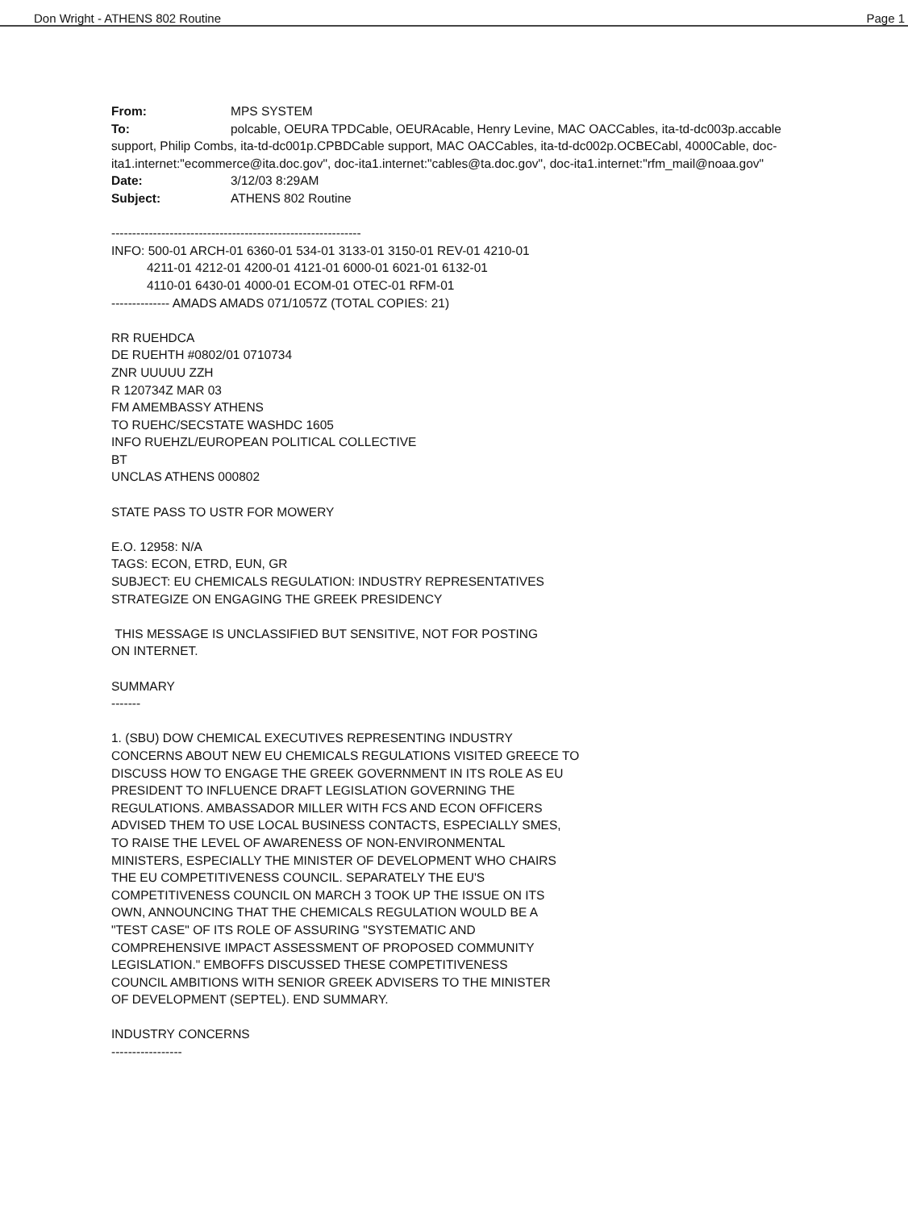Don Wright - ATHENS 802 Routine Page 1
From: MPS SYSTEM
To: polcable, OEURA TPDCable, OEURAcable, Henry Levine, MAC OACCables, ita-td-dc003p.accable support, Philip Combs, ita-td-dc001p.CPBDCable support, MAC OACCables, ita-td-dc002p.OCBECabl, 4000Cable, doc-ita1.internet:"ecommerce@ita.doc.gov", doc-ita1.internet:"cables@ta.doc.gov", doc-ita1.internet:"rfm_mail@noaa.gov"
Date: 3/12/03 8:29AM
Subject: ATHENS 802 Routine
------------------------------------------------------------
INFO: 500-01 ARCH-01 6360-01 534-01 3133-01 3150-01 REV-01 4210-01
4211-01 4212-01 4200-01 4121-01 6000-01 6021-01 6132-01
4110-01 6430-01 4000-01 ECOM-01 OTEC-01 RFM-01
-------------- AMADS AMADS 071/1057Z (TOTAL COPIES: 21)
RR RUEHDCA
DE RUEHTH #0802/01 0710734
ZNR UUUUU ZZH
R 120734Z MAR 03
FM AMEMBASSY ATHENS
TO RUEHC/SECSTATE WASHDC 1605
INFO RUEHZL/EUROPEAN POLITICAL COLLECTIVE
BT
UNCLAS ATHENS 000802
STATE PASS TO USTR FOR MOWERY
E.O. 12958: N/A
TAGS: ECON, ETRD, EUN, GR
SUBJECT: EU CHEMICALS REGULATION: INDUSTRY REPRESENTATIVES
STRATEGIZE ON ENGAGING THE GREEK PRESIDENCY
THIS MESSAGE IS UNCLASSIFIED BUT SENSITIVE, NOT FOR POSTING
ON INTERNET.
SUMMARY
-------
1. (SBU) DOW CHEMICAL EXECUTIVES REPRESENTING INDUSTRY
CONCERNS ABOUT NEW EU CHEMICALS REGULATIONS VISITED GREECE TO
DISCUSS HOW TO ENGAGE THE GREEK GOVERNMENT IN ITS ROLE AS EU
PRESIDENT TO INFLUENCE DRAFT LEGISLATION GOVERNING THE
REGULATIONS. AMBASSADOR MILLER WITH FCS AND ECON OFFICERS
ADVISED THEM TO USE LOCAL BUSINESS CONTACTS, ESPECIALLY SMES,
TO RAISE THE LEVEL OF AWARENESS OF NON-ENVIRONMENTAL
MINISTERS, ESPECIALLY THE MINISTER OF DEVELOPMENT WHO CHAIRS
THE EU COMPETITIVENESS COUNCIL. SEPARATELY THE EU'S
COMPETITIVENESS COUNCIL ON MARCH 3 TOOK UP THE ISSUE ON ITS
OWN, ANNOUNCING THAT THE CHEMICALS REGULATION WOULD BE A
"TEST CASE" OF ITS ROLE OF ASSURING "SYSTEMATIC AND
COMPREHENSIVE IMPACT ASSESSMENT OF PROPOSED COMMUNITY
LEGISLATION." EMBOFFS DISCUSSED THESE COMPETITIVENESS
COUNCIL AMBITIONS WITH SENIOR GREEK ADVISERS TO THE MINISTER
OF DEVELOPMENT (SEPTEL). END SUMMARY.
INDUSTRY CONCERNS
-----------------